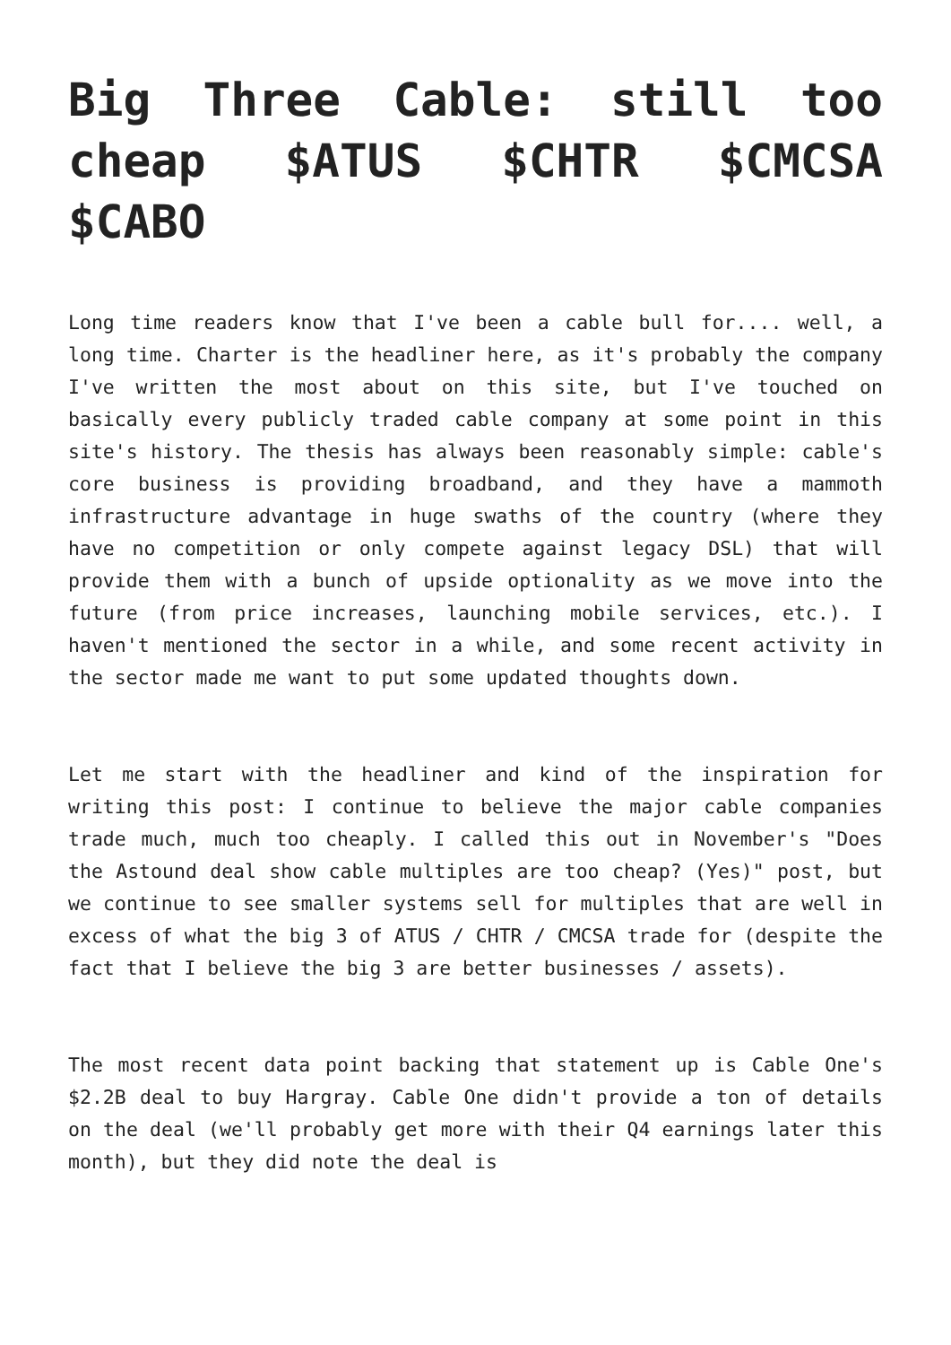Big Three Cable: still too cheap $ATUS $CHTR $CMCSA $CABO
Long time readers know that I've been a cable bull for.... well, a long time. Charter is the headliner here, as it's probably the company I've written the most about on this site, but I've touched on basically every publicly traded cable company at some point in this site's history. The thesis has always been reasonably simple: cable's core business is providing broadband, and they have a mammoth infrastructure advantage in huge swaths of the country (where they have no competition or only compete against legacy DSL) that will provide them with a bunch of upside optionality as we move into the future (from price increases, launching mobile services, etc.). I haven't mentioned the sector in a while, and some recent activity in the sector made me want to put some updated thoughts down.
Let me start with the headliner and kind of the inspiration for writing this post: I continue to believe the major cable companies trade much, much too cheaply. I called this out in November's "Does the Astound deal show cable multiples are too cheap? (Yes)" post, but we continue to see smaller systems sell for multiples that are well in excess of what the big 3 of ATUS / CHTR / CMCSA trade for (despite the fact that I believe the big 3 are better businesses / assets).
The most recent data point backing that statement up is Cable One's $2.2B deal to buy Hargray. Cable One didn't provide a ton of details on the deal (we'll probably get more with their Q4 earnings later this month), but they did note the deal is